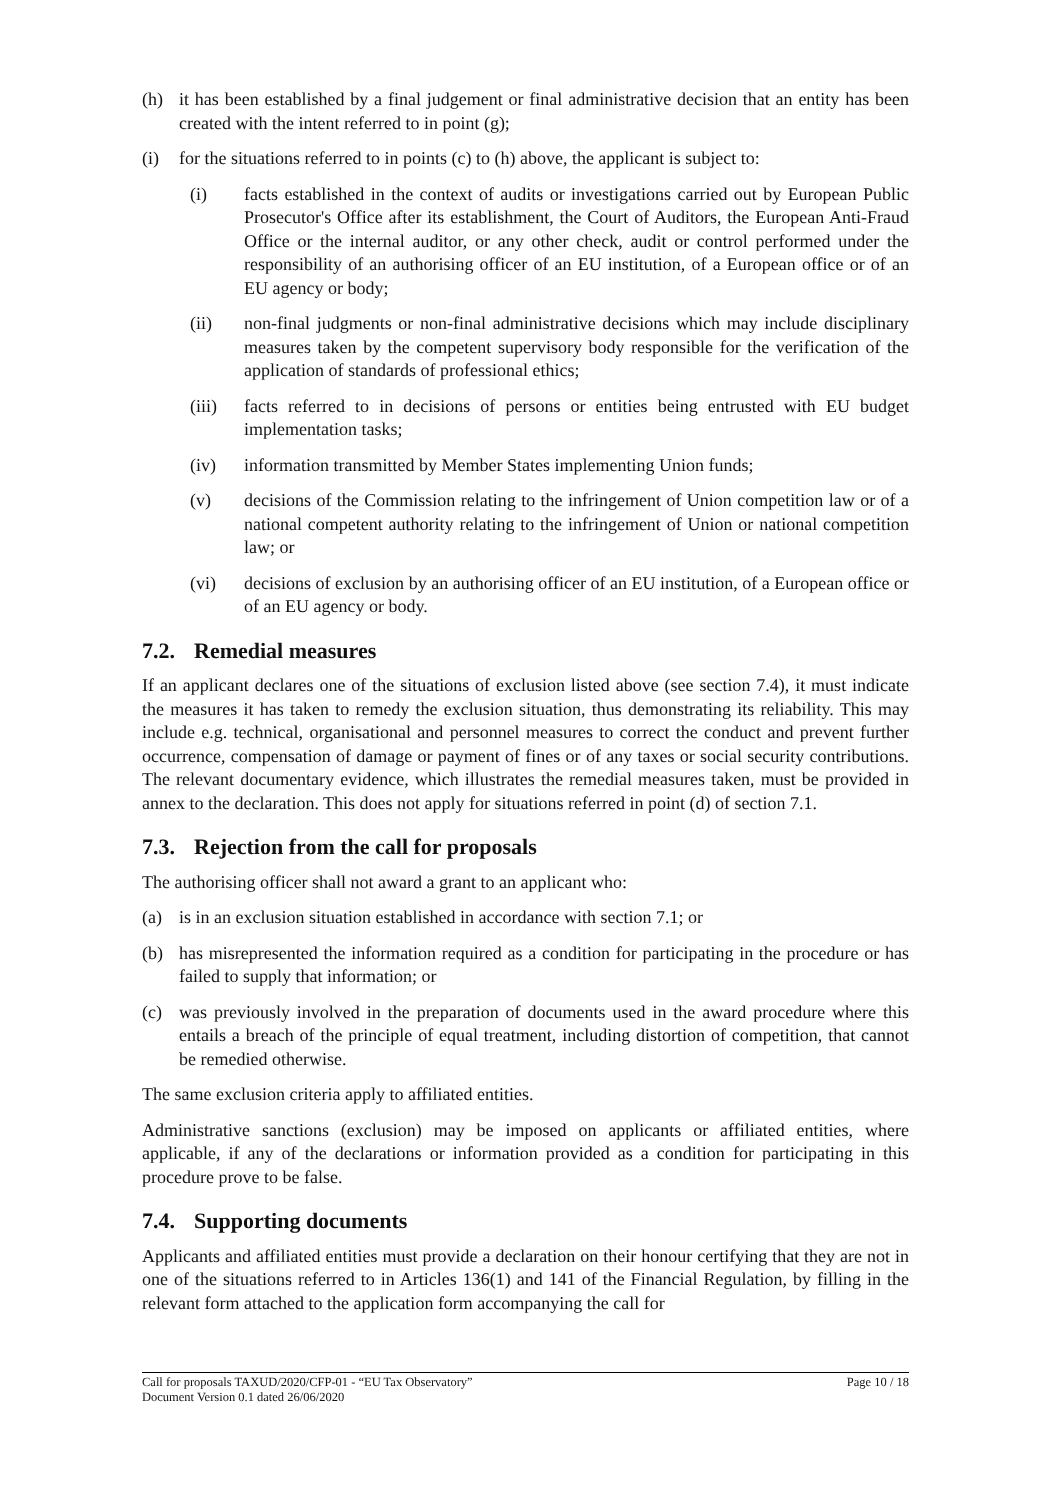(h) it has been established by a final judgement or final administrative decision that an entity has been created with the intent referred to in point (g);
(i) for the situations referred to in points (c) to (h) above, the applicant is subject to:
(i) facts established in the context of audits or investigations carried out by European Public Prosecutor's Office after its establishment, the Court of Auditors, the European Anti-Fraud Office or the internal auditor, or any other check, audit or control performed under the responsibility of an authorising officer of an EU institution, of a European office or of an EU agency or body;
(ii) non-final judgments or non-final administrative decisions which may include disciplinary measures taken by the competent supervisory body responsible for the verification of the application of standards of professional ethics;
(iii) facts referred to in decisions of persons or entities being entrusted with EU budget implementation tasks;
(iv) information transmitted by Member States implementing Union funds;
(v) decisions of the Commission relating to the infringement of Union competition law or of a national competent authority relating to the infringement of Union or national competition law; or
(vi) decisions of exclusion by an authorising officer of an EU institution, of a European office or of an EU agency or body.
7.2. Remedial measures
If an applicant declares one of the situations of exclusion listed above (see section 7.4), it must indicate the measures it has taken to remedy the exclusion situation, thus demonstrating its reliability. This may include e.g. technical, organisational and personnel measures to correct the conduct and prevent further occurrence, compensation of damage or payment of fines or of any taxes or social security contributions. The relevant documentary evidence, which illustrates the remedial measures taken, must be provided in annex to the declaration. This does not apply for situations referred in point (d) of section 7.1.
7.3. Rejection from the call for proposals
The authorising officer shall not award a grant to an applicant who:
(a) is in an exclusion situation established in accordance with section 7.1; or
(b) has misrepresented the information required as a condition for participating in the procedure or has failed to supply that information; or
(c) was previously involved in the preparation of documents used in the award procedure where this entails a breach of the principle of equal treatment, including distortion of competition, that cannot be remedied otherwise.
The same exclusion criteria apply to affiliated entities.
Administrative sanctions (exclusion) may be imposed on applicants or affiliated entities, where applicable, if any of the declarations or information provided as a condition for participating in this procedure prove to be false.
7.4. Supporting documents
Applicants and affiliated entities must provide a declaration on their honour certifying that they are not in one of the situations referred to in Articles 136(1) and 141 of the Financial Regulation, by filling in the relevant form attached to the application form accompanying the call for
Call for proposals TAXUD/2020/CFP-01 - “EU Tax Observatory”
Document Version 0.1 dated 26/06/2020
Page 10 / 18